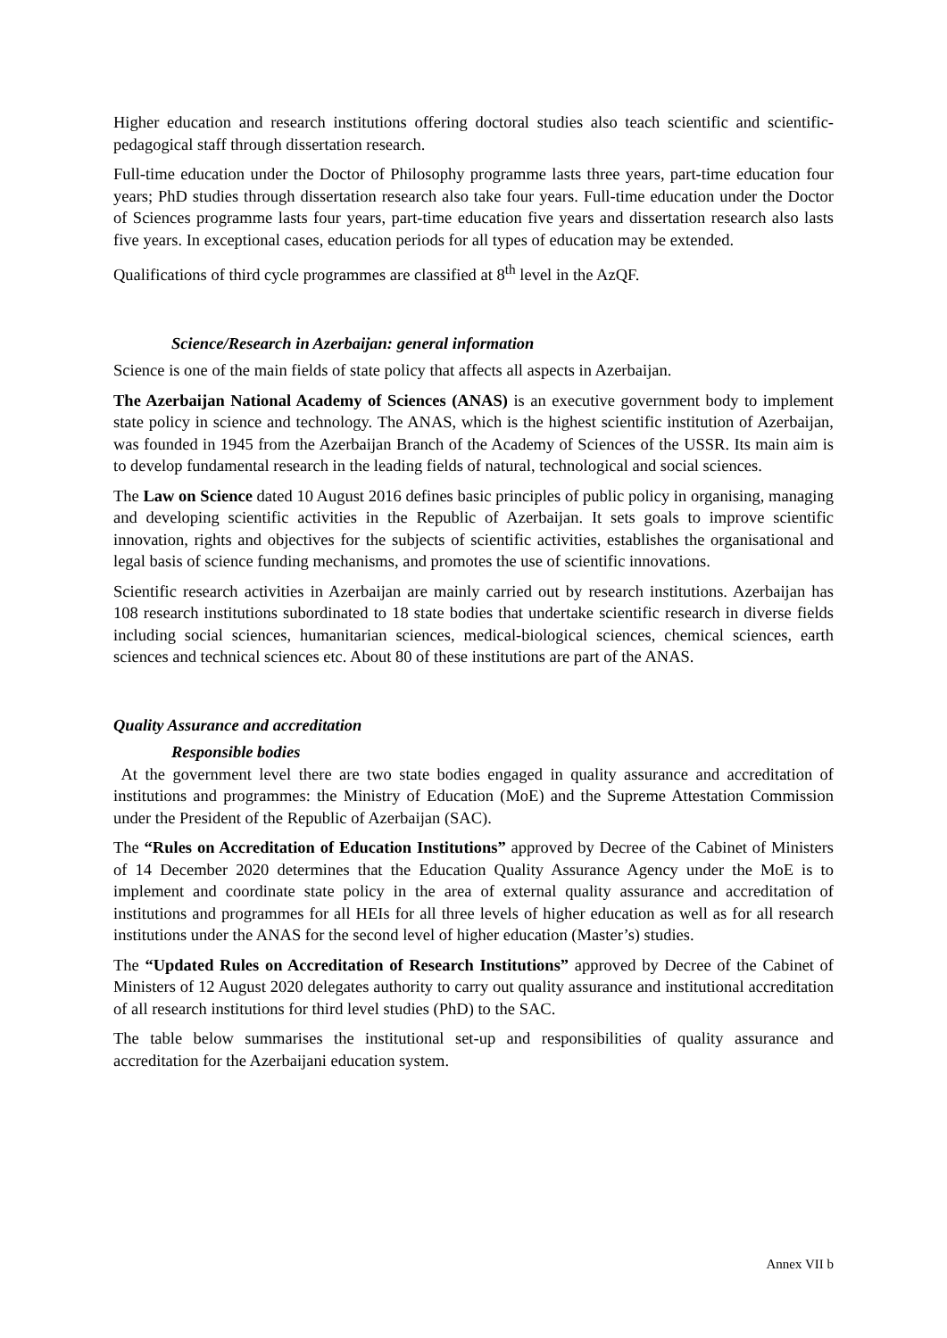Higher education and research institutions offering doctoral studies also teach scientific and scientific-pedagogical staff through dissertation research.
Full-time education under the Doctor of Philosophy programme lasts three years, part-time education four years; PhD studies through dissertation research also take four years. Full-time education under the Doctor of Sciences programme lasts four years, part-time education five years and dissertation research also lasts five years. In exceptional cases, education periods for all types of education may be extended.
Qualifications of third cycle programmes are classified at 8<sup>th</sup> level in the AzQF.
Science/Research in Azerbaijan: general information
Science is one of the main fields of state policy that affects all aspects in Azerbaijan.
The Azerbaijan National Academy of Sciences (ANAS) is an executive government body to implement state policy in science and technology. The ANAS, which is the highest scientific institution of Azerbaijan, was founded in 1945 from the Azerbaijan Branch of the Academy of Sciences of the USSR. Its main aim is to develop fundamental research in the leading fields of natural, technological and social sciences.
The Law on Science dated 10 August 2016 defines basic principles of public policy in organising, managing and developing scientific activities in the Republic of Azerbaijan. It sets goals to improve scientific innovation, rights and objectives for the subjects of scientific activities, establishes the organisational and legal basis of science funding mechanisms, and promotes the use of scientific innovations.
Scientific research activities in Azerbaijan are mainly carried out by research institutions. Azerbaijan has 108 research institutions subordinated to 18 state bodies that undertake scientific research in diverse fields including social sciences, humanitarian sciences, medical-biological sciences, chemical sciences, earth sciences and technical sciences etc. About 80 of these institutions are part of the ANAS.
Quality Assurance and accreditation
Responsible bodies
At the government level there are two state bodies engaged in quality assurance and accreditation of institutions and programmes: the Ministry of Education (MoE) and the Supreme Attestation Commission under the President of the Republic of Azerbaijan (SAC).
The “Rules on Accreditation of Education Institutions” approved by Decree of the Cabinet of Ministers of 14 December 2020 determines that the Education Quality Assurance Agency under the MoE is to implement and coordinate state policy in the area of external quality assurance and accreditation of institutions and programmes for all HEIs for all three levels of higher education as well as for all research institutions under the ANAS for the second level of higher education (Master’s) studies.
The “Updated Rules on Accreditation of Research Institutions” approved by Decree of the Cabinet of Ministers of 12 August 2020 delegates authority to carry out quality assurance and institutional accreditation of all research institutions for third level studies (PhD) to the SAC.
The table below summarises the institutional set-up and responsibilities of quality assurance and accreditation for the Azerbaijani education system.
Annex VII b